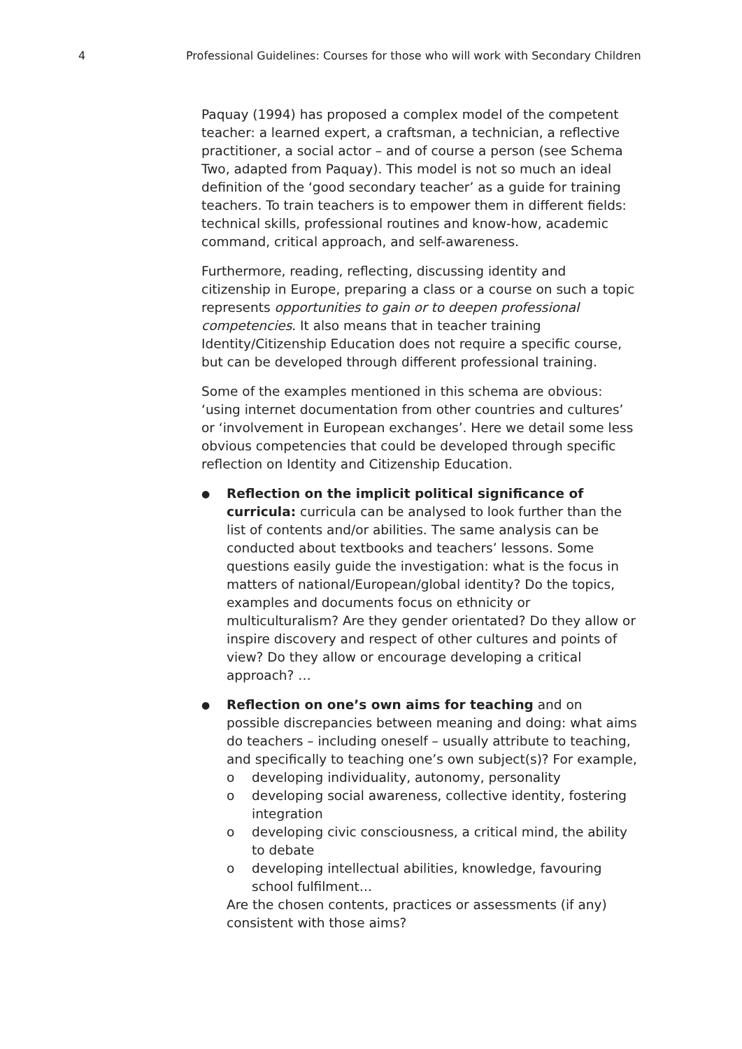4 Professional Guidelines: Courses for those who will work with Secondary Children
Paquay (1994) has proposed a complex model of the competent teacher: a learned expert, a craftsman, a technician, a reflective practitioner, a social actor – and of course a person (see Schema Two, adapted from Paquay). This model is not so much an ideal definition of the ‘good secondary teacher’ as a guide for training teachers. To train teachers is to empower them in different fields: technical skills, professional routines and know-how, academic command, critical approach, and self-awareness.
Furthermore, reading, reflecting, discussing identity and citizenship in Europe, preparing a class or a course on such a topic represents opportunities to gain or to deepen professional competencies. It also means that in teacher training Identity/Citizenship Education does not require a specific course, but can be developed through different professional training.
Some of the examples mentioned in this schema are obvious: ‘using internet documentation from other countries and cultures’ or ‘involvement in European exchanges’. Here we detail some less obvious competencies that could be developed through specific reflection on Identity and Citizenship Education.
●
Reflection on the implicit political significance of curricula: curricula can be analysed to look further than the list of contents and/or abilities. The same analysis can be conducted about textbooks and teachers’ lessons. Some questions easily guide the investigation: what is the focus in matters of national/European/global identity? Do the topics, examples and documents focus on ethnicity or multiculturalism? Are they gender orientated? Do they allow or inspire discovery and respect of other cultures and points of view? Do they allow or encourage developing a critical approach? …
●
Reflection on one’s own aims for teaching and on possible discrepancies between meaning and doing: what aims do teachers – including oneself – usually attribute to teaching, and specifically to teaching one’s own subject(s)? For example,
o developing individuality, autonomy, personality
o developing social awareness, collective identity, fostering integration
o developing civic consciousness, a critical mind, the ability to debate
o developing intellectual abilities, knowledge, favouring school fulfilment…
Are the chosen contents, practices or assessments (if any) consistent with those aims?